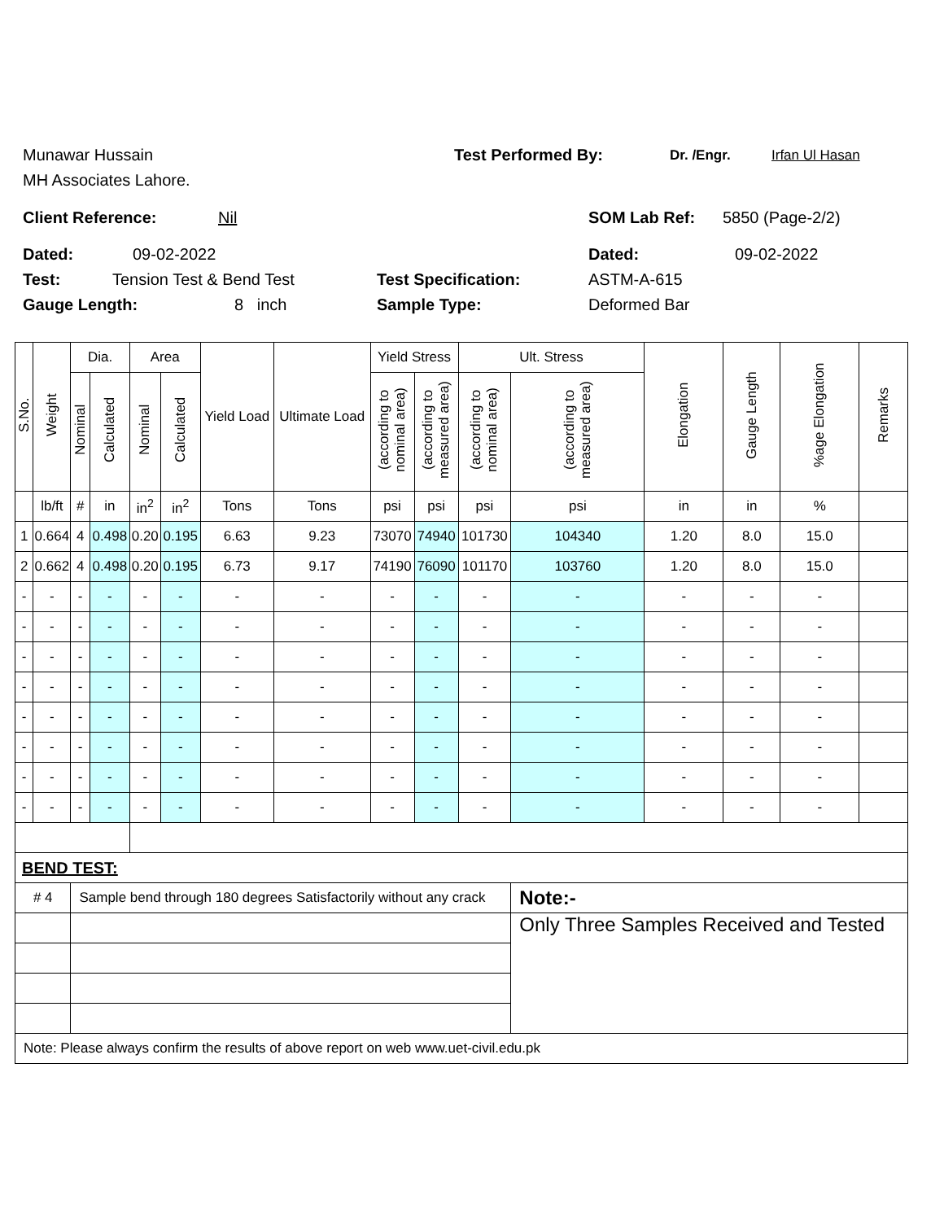Munawar Hussain Test Performed By: Dr. /Engr. Irfan Ul Hasan
MH Associates Lahore.
Client Reference: Nil SOM Lab Ref: 5850 (Page-2/2)
Dated: 09-02-2022 Dated: 09-02-2022
Test: Tension Test & Bend Test Test Specification: ASTM-A-615
Gauge Length: 8 inch Sample Type: Deformed Bar
| S.No. | Weight | Dia. | | Area | | Yield Load | Ultimate Load | Yield Stress | | Ult. Stress | | Elongation | Gauge Length | %age Elongation | Remarks |
| --- | --- | --- | --- | --- | --- | --- | --- | --- | --- | --- | --- | --- | --- | --- | --- |
| | | Nominal | Calculated | Nominal | Calculated | | | (according to nominal area) | (according to measured area) | (according to nominal area) | (according to measured area) | | | | |
| | lb/ft | # | in | in<sup>2</sup> | in<sup>2</sup> | Tons | Tons | psi | psi | psi | psi | in | in | % | |
| 1 | 0.664 | 4 | 0.498 | 0.20 | 0.195 | 6.63 | 9.23 | 73070 | 74940 | 101730 | 104340 | 1.20 | 8.0 | 15.0 | |
| 2 | 0.662 | 4 | 0.498 | 0.20 | 0.195 | 6.73 | 9.17 | 74190 | 76090 | 101170 | 103760 | 1.20 | 8.0 | 15.0 | |
| - | - | - | - | - | - | - | - | - | - | - | - | - | - | - | |
| - | - | - | - | - | - | - | - | - | - | - | - | - | - | - | |
| - | - | - | - | - | - | - | - | - | - | - | - | - | - | - | |
| - | - | - | - | - | - | - | - | - | - | - | - | - | - | - | |
| - | - | - | - | - | - | - | - | - | - | - | - | - | - | - | |
| - | - | - | - | - | - | - | - | - | - | - | - | - | - | - | |
| - | - | - | - | - | - | - | - | - | - | - | - | - | - | - | |
| - | - | - | - | - | - | - | - | - | - | - | - | - | - | - | |
| BEND TEST: | | | | | | | | | | | | | | | |
| # 4 | | Sample bend through 180 degrees Satisfactorily without any crack | | | | | | | | | Note:- | | | | |
| | | | | | | | | | | | Only Three Samples Received and Tested | | | | |
| Note: Please always confirm the results of above report on web www.uet-civil.edu.pk | | | | | | | | | | | | | | | |